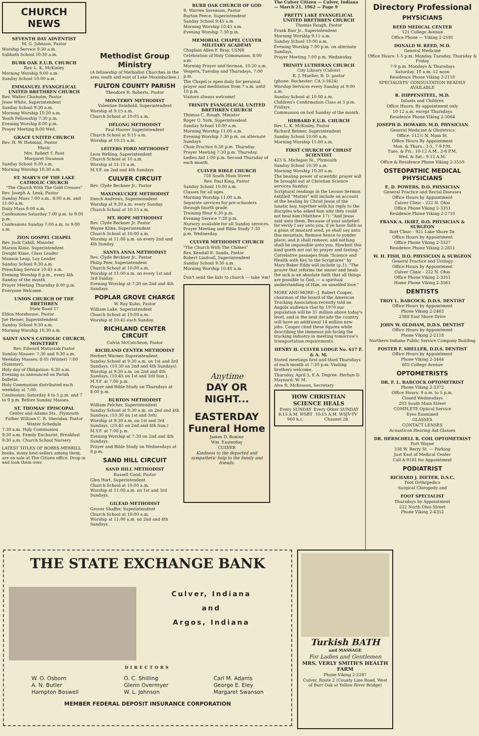CHURCH NEWS
SEVENTH DAY ADVENTIST
M. G. Johnson, Pastor
Worship Service 9:30 a.m.
Sabbath School 10:30 a.m.
BURR OAK E.U.B. CHURCH
Rev. L. K. McKinley
Morning Worship 9:00 a.m.
Sunday School 10:00 a.m.
EMMANUEL EVANGELICAL UNITED BRETHREN CHURCH
Rev. Walter Chisholm, Pastor
Jesse White, Superintendent
Sunday School 9:30 a.m.
Morning Worship 10:30 a.m.
Youth Fellowship 7:30 p.m.
Evening Worship 8:00 p.m.
Prayer Meeting 8:00 Wed.
GRACE UNITED CHURCH
Rev. H. W. Hohman, Pastor
Music
Mrs. Robert T. Rust
Margaret Swanson
Sunday School 9:30 a.m.
Morning Worship 10:30 a.m.
ST. MARY'S OF THE LAKE CATHOLIC CHURCH
"The Church With The Gold Crosses"
Rev. Joseph A. Lenk, Pastor
Sunday Mass 7:00 a.m., 8:00 a.m. and 11:00 a.m.
Daily Mass 9:00 a.m.
Confessions Saturday 7:00 p.m. to 9:00 p.m.
Confessions Sunday 7:00 a.m. to 9:00 a.m.
ZION GOSPEL CHAPEL
Rev. Jack Cahill, Minister
Marion Kline, Superintendent
Dwight Kline, Class Leader
Manson Leap, Lay Leader
Sunday School 9:30 a.m.
Preaching Service 10:45 a.m.
Evening Worship 8 p.m., every 4th Sunday of the month.
Prayer Meeting Thursday 8:00 p.m.
Everyone Welcome.
UNION CHURCH OF THE BRETHREN
State Road 17
Eldon Morehouse, Pastor
Joe Heiser, Superintendent
Sunday School 9:30 a.m.
Morning Worship 10:30 a.m.
SAINT ANN'S CATHOLIC CHURCH, MONTEREY
Rev. Edward Matuszak Pastor
Sunday Masses: 7:30 and 9:30 a.m.
Weekday Masses: 8:05 (Winter) 7:00 (Summer).
Holy day of Obligation: 6:30 a.m. Evening as announced on Parish bulletin.
Holy Communion distributed each weekday at 7:00.
Confession: Saturday 4 to 5 p.m. and 7 to 9 p.m. Before Sunday Masses.
ST. THOMAS' EPISCOPAL
Center and Adams Sts., Plymouth
Father William C. R. Sheridan, Pastor
Winter Schedule
7:30 a.m. Holy Communion
9:30 a.m. Family Eucharist, Breakfast
9:30 a.m. Church School Nursery
LATEST TITLES OF BOBBS-MERRILL books, many best-sellers among them, are on sale at The Citizen office. Drop in and look them over.
Methodist Group Ministry
(A fellowship of Methodist Churches in the area south and east of Lake Maxinkuckee.)
FULTON COUNTY PARISH
Theodore R. Roberts, Pastor
MONTEREY METHODIST
Valentine Reinhold, Superintendent
Worship at 9:15 a.m.
Church School at 10:05 a.m.
DELONG METHODIST
Paul Hoover Superintendent
Church School at 9:15 a.m.
Worship at 10:15 a.m.
LEITERS FORD METHODIST
Leon Welling, Superintendent
Church School at 10 a.m.
Worship at 11:15 a.m.
M.Y.F. on 2nd and 4th Sundays
CULVER CIRCUIT
Rev. Clyde Beckner Jr., Pastor
MAXINKUCKEE METHODIST
Enoch Andrews, Superintendent
Worship at 9:30 a.m. every Sunday.
Church School at 10:15 a.m.
MT. HOPE METHODIST
Rev. Clyde Beckner Jr. Pastor
Wayne Kline, Superintendent
Church School at 10:00 a.m.
Worship at 11:00 a.m. on every 2nd and 4th Sunday.
SANTA ANNA METHODIST
Rev. Clyde Beckner Jr., Pastor
Philip Peer, Superintendent
Church School at 10:00 a.m.
Worship at 11:00 a.m. on every 1st and 3rd Suiday.
Evening Worship at 7:30 on 2nd and 4th Sundays.
POPLAR GROVE CHARGE
W. Ray Kuhn, Pastor
William Lake, Superintendent
Church School at 10:00 a.m.
Worship at 10:45 each Sunday.
RICHLAND CENTER CIRCUIT
Calvin McCutcheon, Pastor
RICHLAND CENTER METHODIST
Herbert Warner, Superintendent
Sunday School at 9:30 a.m. on 1st and 3rd Sundays, (10:30 on 2nd and 4th Sundays).
Worship at 9:30 a.m. on 2nd and 4th Sundays, (10:45 on 1st and 3rd Sun.).
M.Y.F. at 7:00 p.m.
Prayer and Bible Study on Thursdays at 8:00 p.m.
BURTON METHODIST
William Felcher, Superintendent
Sunday School at 9:30 a.m. on 2nd and 4th Sundays, (10:30 on 1st and 3rd).
Worship at 9:30 a.m. on 1st and 3rd Sundays, (10:45 on 2nd and 4th Sun.)
M.Y.F. at 7:00 p.m.
Evening Worship at 7:30 on 2nd and 4th Sundays.
Prayer and Bible Study on Wednesdays at 8 p.m.
SAND HILL CIRCUIT
SAND HILL METHODIST
Russell Good, Pastor
Glen Hart, Superintendent
Church School at 10:00 a.m.
Worship at 11:00 a.m. on 1st and 3rd Sundays.
GILEAD METHODIST
Grover Shaffer, Superintendent
Church School at 10:00 a.m.
Worship at 11:00 a.m. on 2nd and 4th Sundays.
BURR OAK CHURCH OF GOD
R. Warren Sorenson, Pastor
Burton Feece, Superintendent
Sunday School 9:45 a.m.
Morning Worship 10:45 a.m.
Evening Worship 7:30 p.m.
MEMORIAL CHAPEL CULVER MILITARY ACADEMY
Chaplain Allen F. Bray, USNR
Celebration of Holy Communion, 8:00 a.m.
Morning Prayer and Sermon, 10:20 a.m.
Vespers, Tuesday and Thursdays, 7:00 p.m.
The Chapel is open daily for personal prayer and meditation from 7 a.m. until 10 p.m.
Visitors always welcome!
TRINITY EVANGELICAL UNITED BRETHREN CHURCH
Thomas C. Rough, Minister
Roger O. York, Superintendent
Sunday School 10:00 a.m.
Morning Worship 11:00 a.m.
Evening Worship 7:30 p.m. on alternate Sundays.
Choir Practice 6:30 p.m. Thursday.
Prayer Meeting 7:30 p.m. Thursday.
Ladies Aid 1:00 p.m. Second Thursday of each month.
CULVER BIBLE CHURCH
718 South Main Street
Rev. Paul King, Pastor
Sunday School 10:00 a.m.
Classes for all ages.
Morning Worship 11:00 a.m.
Separate services for pre-schoolers through fourth grade.
Training Hour 6:30 p.m.
Evening Service 7:30 p.m.
Nursery available for all Sunday services.
Prayer Meeting and Bible Study 7:30 p.m. Wednesday.
CULVER METHODIST CHURCH
"The Church With The Chimes"
Rev. Kendall E. Sands, Pastor
Robert Lindvall, Superintendent
Sunday School 9:30 a.m.
Morning Worship 10:40 a.m.
Don't send the kids to church — take 'em!
Anytime
DAY OR NIGHT...
EASTERDAY Funeral Home
James D. Bonine
Wm. Easterday
CULVER
Kindness to the departed and sympathetic help to the family and friends.
The Culver Citizen — Culver, Indiana — March 21, 1962 — Page 9
PRETTY LAKE EVANGELICAL UNITED BRETHREN CHURCH
Thomas Rough, Pastor
Frank Bair Jr., Superintendent
Morning Worship 9:15 a.m.
Sunday School 10:00 a.m.
Evening Worship 7:00 p.m. on alternate Sundays.
Prayer Meeting 7:00 p.m. Wednesday.
TRINITY LUTHERAN CHURCH
City Library (Culver)
R. J. Mueller, B. D. pastor
(phone: Rochester: CA 3-5624)
Worship Services every Sunday at 9:00 a.m.
Sunday School at 10:00 a.m.
Children's Confirmation Class at 5 p.m. Fridays.
Communion on last Sunday of the month.
HIBBARD E.U.B. CHURCH
Rev. L. K. McKinley, Pastor
Richard Belmer, Superintendent
Sunday School 10:00 a.m.
Morning Worship 11:00 a.m.
FIRST CHURCH OF CHRIST SCIENTIST
423 S. Michigan St., Plymouth
Sunday School 10:30 a.m.
Morning Worship 10:30 a.m.
The healing power of scientific prayer will be brought out at Christian Science services Sunday.
Scriptural readings in the Lesson-Sermon entitled "Matter" will include an account of the healing by Christ Jesus of the lunatic boy, together with his reply to the disciples who asked him why they could not heal him (Matthew 17): "And Jesus said unto them, Because of your unbelief: for verily I say unto you, if ye have faith as a grain of mustard seed, ye shall say unto this mountain, Remove hence to yonder place; and it shall remove; and nothing shall be impossible unto you. Howbeit this kind goeth not out by prayer and fasting."
Correlative passages from "Science and Health with Key to the Scriptures" by Mary Baker Eddy will include (p.1): "The prayer that reforms the sinner and heals the sick is an absolute faith that all things are possible to God, — a spiritual understanding of Him, an unselfed love."
MORE AND MORE—J. Robert Cooper, chairman of the board of the American Trucking Association recently told an Angola audience that by 1970 our population will be 31 million above today's level, and in the next decade the country will have an additional 14 million new jobs. Cooper cited these figures while describing the immense job facing the trucking industry in meeting tomorrow's transportation requirements.
HENRY H. CULVER LODGE No. 617 F. & A. M.
Stated meetings first and third Thursdays of each month at 7:30 p.m. Visiting brothers welcome.
Thursday, April 5, E.A. Degree. Herbyn D. Maynard, W. M.
Alva R. McKesson, Secretary
HOW CHRISTIAN SCIENCE HEALS
Every SUNDAY 8:15 A.M. WSBT 960 k.c.
Every Other SUNDAY 10:15 A.M. WSJV-TV Channel 28
Directory Professional
PHYSICIANS
REED MEDICAL CENTER
121 College Avenue
Office Phone — Viking 2-2591
DONALD W. REED, M.D.
General Medicine
Office Hours: 1-5 p.m. Monday, Tuesday, Thursday & Friday
7-9 p.m. Mondays & Thursdays
Saturday, 10 a.m.-12 noon
Residence Phone Viking 2-2110
SPECIALISTS' CONSULTATION READILY AVAILABLE
R. HIPPENSTEEL, M.D.
Infants and Children
Office Hours: By appointment only
10-12 a.m. except Thursdays
Residence Phone Viking 2-3064
JOSEPH D. HOWARD, M.D. PHYSICIAN
General Medicine & Obstetrics
Office: 112½ N. Main St.
Office Hours By Appointment
Mon. & Thurs.: 1-5, 7-9 P.M.
Tues. & Fri.: 10-12 A.M., 2-6 P.M.
Wed. & Sat.: 9-12 A.M.
Office & Residence Phone Viking 2-3550
OSTEOPATHIC MEDICAL PHYSICIANS
E. D. POWERS, D.O. PHYSICIAN
General Practice and Rectal Diseases
Office Hours by Appointment
Culver Clinic - 222 N. Ohio
Office Phone Viking 2-3351
Residence Phone Viking 2-2710
FRANK A. IKIRT, D.O. PHYSICIAN & SURGEON
Ikirt Clinic - 921 Lake Shore Dr.
Office Hours by Appointment
Office Phone Viking 2-3327
Residence Phone Viking 2-2811
W. H. FISH, D.O. PHYSICIAN & SURGEON
General Practice and Urology
Office Hours by Appointment
Culver Clinic - 222 N. Ohio
Office Phone Viking 2-3351
Home Phone Viking 2-3561
DENTISTS
TROY L. BABCOCK, D.D.S. DENTIST
Office Hours by Appointment
Phone Viking 2-2463
2388 East Shore Drive
JOHN W. OLDHAM, D.D.S. DENTIST
Office Hours by Appointment
Phone Viking 2-2118
Northern Indiana Public Service Company Building
FOSTER F. SHELLER, D.D.S. DENTIST
Office Hours by Appointment
Phone Viking 2-3444
605 College Avenue
OPTOMETRISTS
DR. F. L. BABCOCK OPTOMETRIST
Phone Viking 2-3372
Office Hours: 9 a.m. to 5 p.m.
Closed Wednesdays
203 South Main Street
COMPLETE Optical Service
Eyes Examined
GLASSES
CONTACT LENSES
Acousticon Hearing Aid Glasses
DR. HERSCHELL R. COIL OPTOMETRIST
Fort Wayne
338 W. Berry St. — Parking
Just East of Medical Center
Call A-9181 for Appointment
PODIATRIST
RICHARD J. DIETER, D.S.C.
Foot Orthopedics
Surgical Chiropody and
FOOT SPECIALIST
Thursdays by Appointment
222 North Ohio Street
Phone Viking 2-4352
THE STATE EXCHANGE BANK
Culver, Indiana
and
Argos, Indiana
DIRECTORS
W. O. Osborn
A. N. Butler
Hampton Boswell
O. C. Shilling
Glenn Overmyer
W. L. Johnson
Carl M. Adams
George E. Eley
Margaret Swanson
MEMBER FEDERAL DEPOSIT INSURANCE CORPORATION
Turkish BATH
and MASSAGE
For Ladies and Gentlemen
MRS. VERLY SMITH'S HEALTH FARM
Phone Viking 2-2287
Culver, Route 2 (County Line Road, West of Burr Oak at Yellow River Bridge)